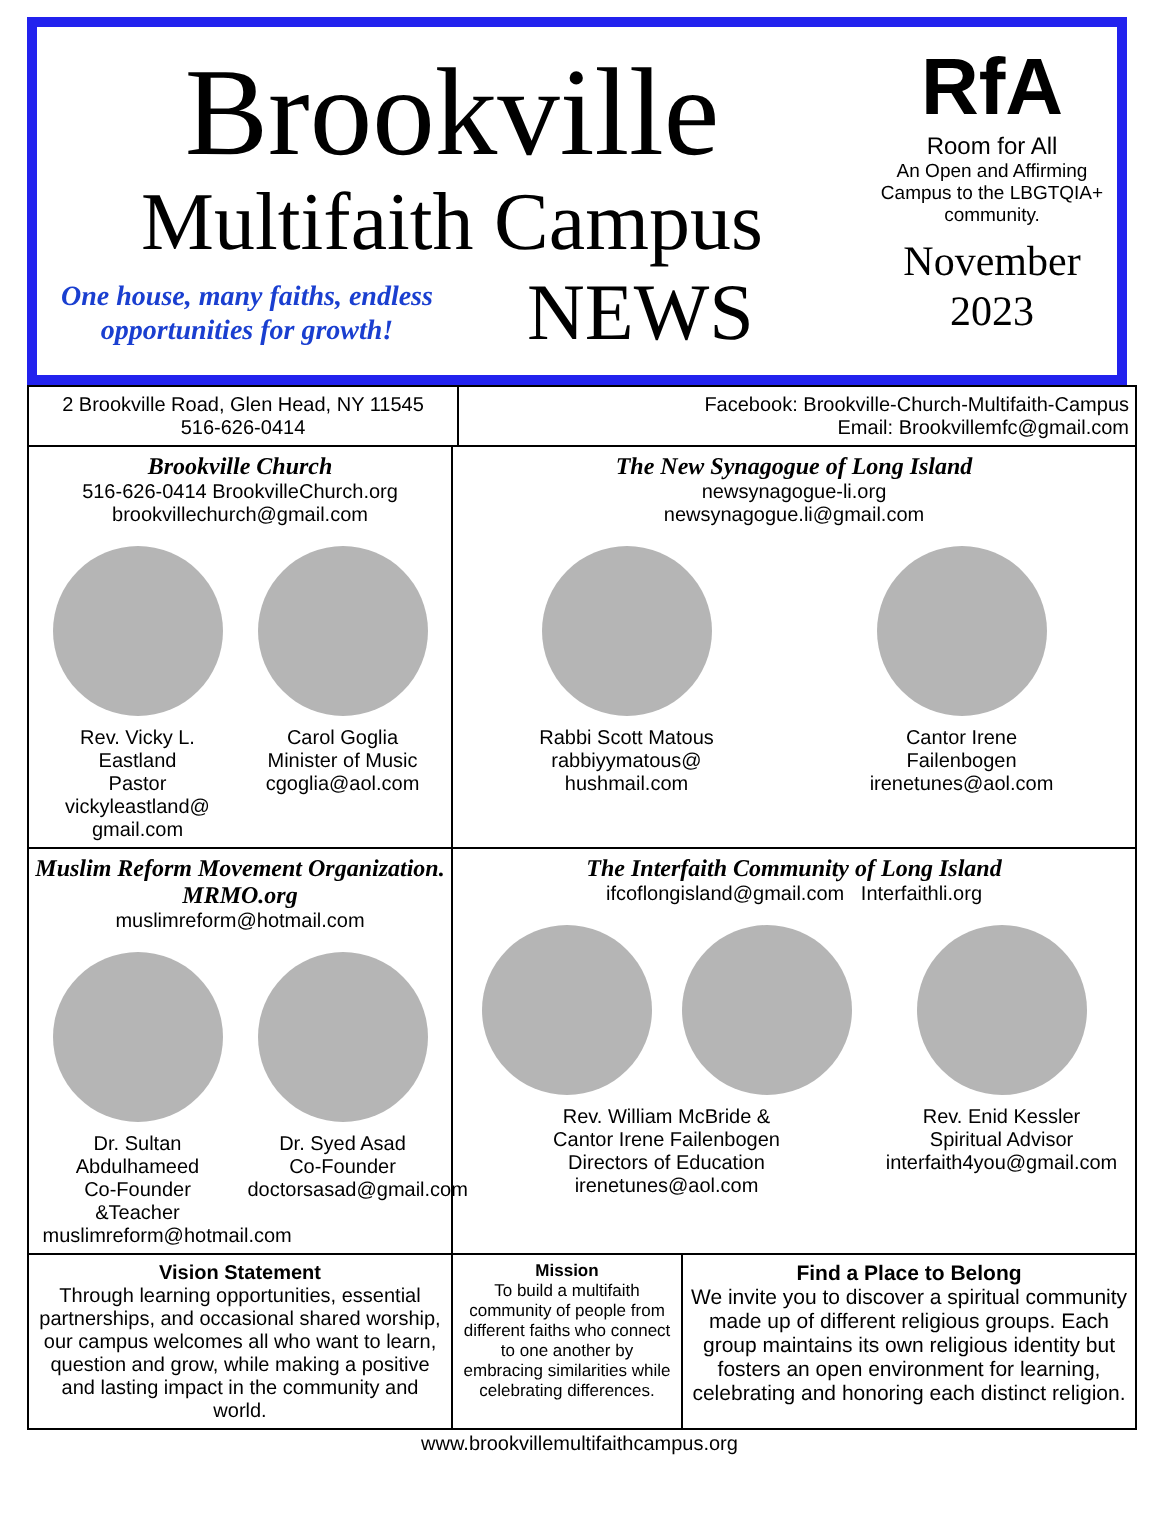Brookville
Multifaith Campus
One house, many faiths, endless opportunities for growth!
NEWS
RfA
Room for All
An Open and Affirming Campus to the LBGTQIA+ community.
November 2023
2 Brookville Road, Glen Head, NY 11545
516-626-0414
Facebook: Brookville-Church-Multifaith-Campus
Email: Brookvillemfc@gmail.com
Brookville Church
516-626-0414 BrookvilleChurch.org
brookvillechurch@gmail.com
Rev. Vicky L. Eastland
Pastor
vickyleastland@ gmail.com
Carol Goglia
Minister of Music
cgoglia@aol.com
The New Synagogue of Long Island
newsynagogue-li.org
newsynagogue.li@gmail.com
Rabbi Scott Matous
rabbiyymatous@
hushmail.com
Cantor Irene Failenbogen
irenetunes@aol.com
Muslim Reform Movement Organization. MRMO.org
muslimreform@hotmail.com
Dr. Sultan Abdulhameed
Co-Founder &Teacher
muslimreform@hotmail.com
Dr. Syed Asad
Co-Founder
doctorsasad@gmail.com
The Interfaith Community of Long Island
ifcoflongisland@gmail.com Interfaithli.org
Rev. William McBride &
Cantor Irene Failenbogen
Directors of Education
irenetunes@aol.com
Rev. Enid Kessler
Spiritual Advisor
interfaith4you@gmail.com
Vision Statement
Through learning opportunities, essential partnerships, and occasional shared worship, our campus welcomes all who want to learn, question and grow, while making a positive and lasting impact in the community and world.
Mission
To build a multifaith community of people from different faiths who connect to one another by embracing similarities while celebrating differences.
Find a Place to Belong
We invite you to discover a spiritual community made up of different religious groups. Each group maintains its own religious identity but fosters an open environment for learning, celebrating and honoring each distinct religion.
www.brookvillemultifaithcampus.org